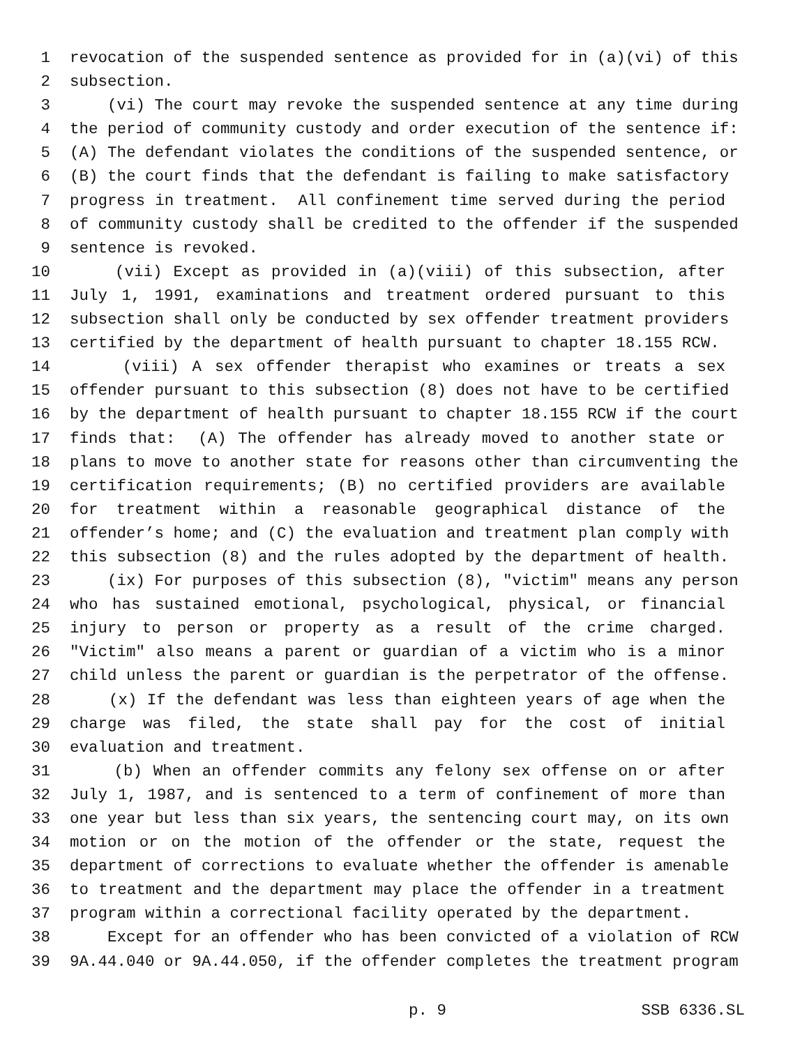1 revocation of the suspended sentence as provided for in (a)(vi) of this
2 subsection.
3 (vi) The court may revoke the suspended sentence at any time during
4 the period of community custody and order execution of the sentence if:
5 (A) The defendant violates the conditions of the suspended sentence, or
6 (B) the court finds that the defendant is failing to make satisfactory
7 progress in treatment. All confinement time served during the period
8 of community custody shall be credited to the offender if the suspended
9 sentence is revoked.
10 (vii) Except as provided in (a)(viii) of this subsection, after
11 July 1, 1991, examinations and treatment ordered pursuant to this
12 subsection shall only be conducted by sex offender treatment providers
13 certified by the department of health pursuant to chapter 18.155 RCW.
14 (viii) A sex offender therapist who examines or treats a sex
15 offender pursuant to this subsection (8) does not have to be certified
16 by the department of health pursuant to chapter 18.155 RCW if the court
17 finds that: (A) The offender has already moved to another state or
18 plans to move to another state for reasons other than circumventing the
19 certification requirements; (B) no certified providers are available
20 for treatment within a reasonable geographical distance of the
21 offender’s home; and (C) the evaluation and treatment plan comply with
22 this subsection (8) and the rules adopted by the department of health.
23 (ix) For purposes of this subsection (8), "victim" means any person
24 who has sustained emotional, psychological, physical, or financial
25 injury to person or property as a result of the crime charged.
26 "Victim" also means a parent or guardian of a victim who is a minor
27 child unless the parent or guardian is the perpetrator of the offense.
28 (x) If the defendant was less than eighteen years of age when the
29 charge was filed, the state shall pay for the cost of initial
30 evaluation and treatment.
31 (b) When an offender commits any felony sex offense on or after
32 July 1, 1987, and is sentenced to a term of confinement of more than
33 one year but less than six years, the sentencing court may, on its own
34 motion or on the motion of the offender or the state, request the
35 department of corrections to evaluate whether the offender is amenable
36 to treatment and the department may place the offender in a treatment
37 program within a correctional facility operated by the department.
38 Except for an offender who has been convicted of a violation of RCW
39 9A.44.040 or 9A.44.050, if the offender completes the treatment program
p. 9 SSB 6336.SL